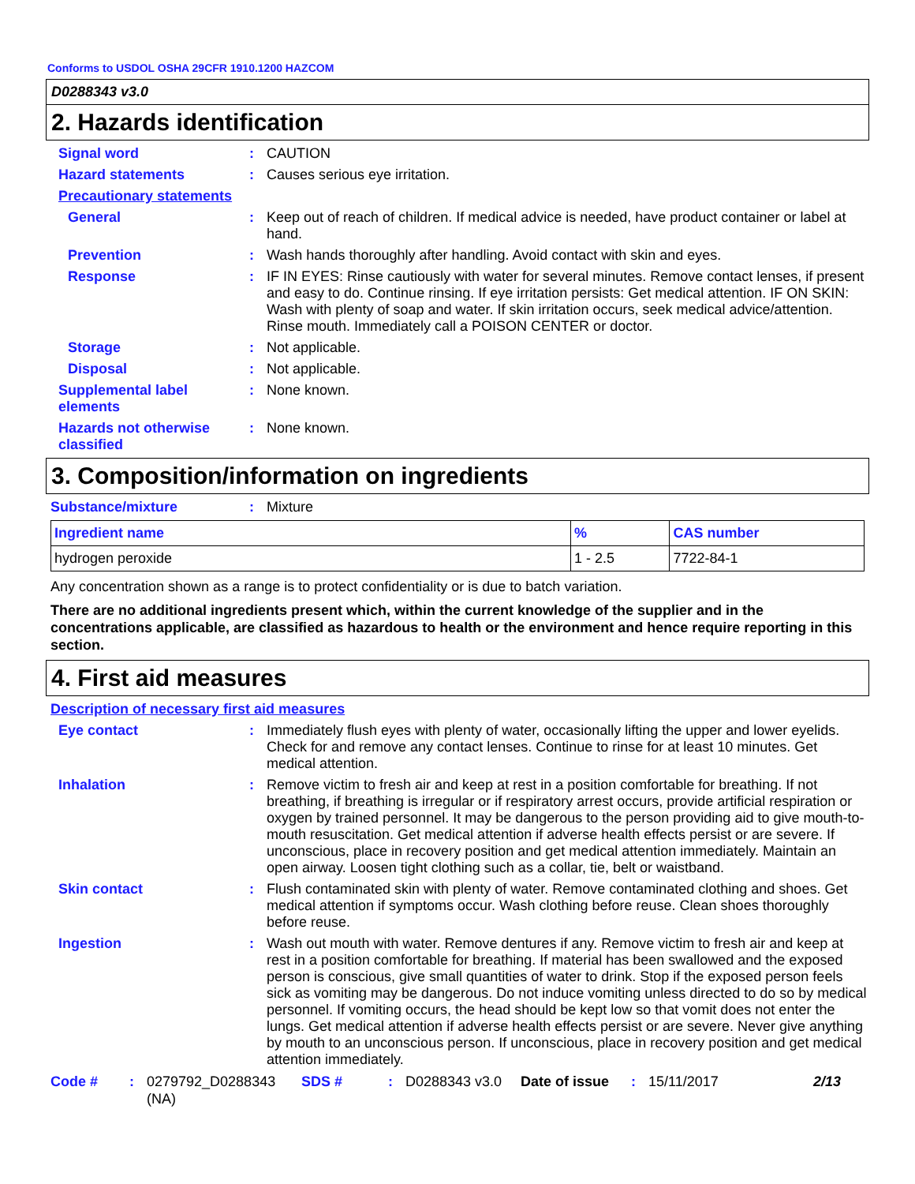Conforms to USDOL OSHA 29CFR 1910.1200 HAZCOM
D0288343 v3.0
2. Hazards identification
Signal word : CAUTION
Hazard statements : Causes serious eye irritation.
Precautionary statements
General : Keep out of reach of children. If medical advice is needed, have product container or label at hand.
Prevention : Wash hands thoroughly after handling. Avoid contact with skin and eyes.
Response : IF IN EYES: Rinse cautiously with water for several minutes. Remove contact lenses, if present and easy to do. Continue rinsing. If eye irritation persists: Get medical attention. IF ON SKIN: Wash with plenty of soap and water. If skin irritation occurs, seek medical advice/attention. Rinse mouth. Immediately call a POISON CENTER or doctor.
Storage : Not applicable.
Disposal : Not applicable.
Supplemental label elements
: None known.
Hazards not otherwise classified
: None known.
3. Composition/information on ingredients
Substance/mixture : Mixture
| Ingredient name | % | CAS number |
| --- | --- | --- |
| hydrogen peroxide | 1 - 2.5 | 7722-84-1 |
Any concentration shown as a range is to protect confidentiality or is due to batch variation.
There are no additional ingredients present which, within the current knowledge of the supplier and in the concentrations applicable, are classified as hazardous to health or the environment and hence require reporting in this section.
4. First aid measures
Description of necessary first aid measures
Eye contact : Immediately flush eyes with plenty of water, occasionally lifting the upper and lower eyelids. Check for and remove any contact lenses. Continue to rinse for at least 10 minutes. Get medical attention.
Inhalation : Remove victim to fresh air and keep at rest in a position comfortable for breathing. If not breathing, if breathing is irregular or if respiratory arrest occurs, provide artificial respiration or oxygen by trained personnel. It may be dangerous to the person providing aid to give mouth-to-mouth resuscitation. Get medical attention if adverse health effects persist or are severe. If unconscious, place in recovery position and get medical attention immediately. Maintain an open airway. Loosen tight clothing such as a collar, tie, belt or waistband.
Skin contact : Flush contaminated skin with plenty of water. Remove contaminated clothing and shoes. Get medical attention if symptoms occur. Wash clothing before reuse. Clean shoes thoroughly before reuse.
Ingestion : Wash out mouth with water. Remove dentures if any. Remove victim to fresh air and keep at rest in a position comfortable for breathing. If material has been swallowed and the exposed person is conscious, give small quantities of water to drink. Stop if the exposed person feels sick as vomiting may be dangerous. Do not induce vomiting unless directed to do so by medical personnel. If vomiting occurs, the head should be kept low so that vomit does not enter the lungs. Get medical attention if adverse health effects persist or are severe. Never give anything by mouth to an unconscious person. If unconscious, place in recovery position and get medical attention immediately.
Code # : 0279792_D0288343 (NA)
SDS # : D0288343 v3.0 Date of issue
: 15/11/2017 2/13